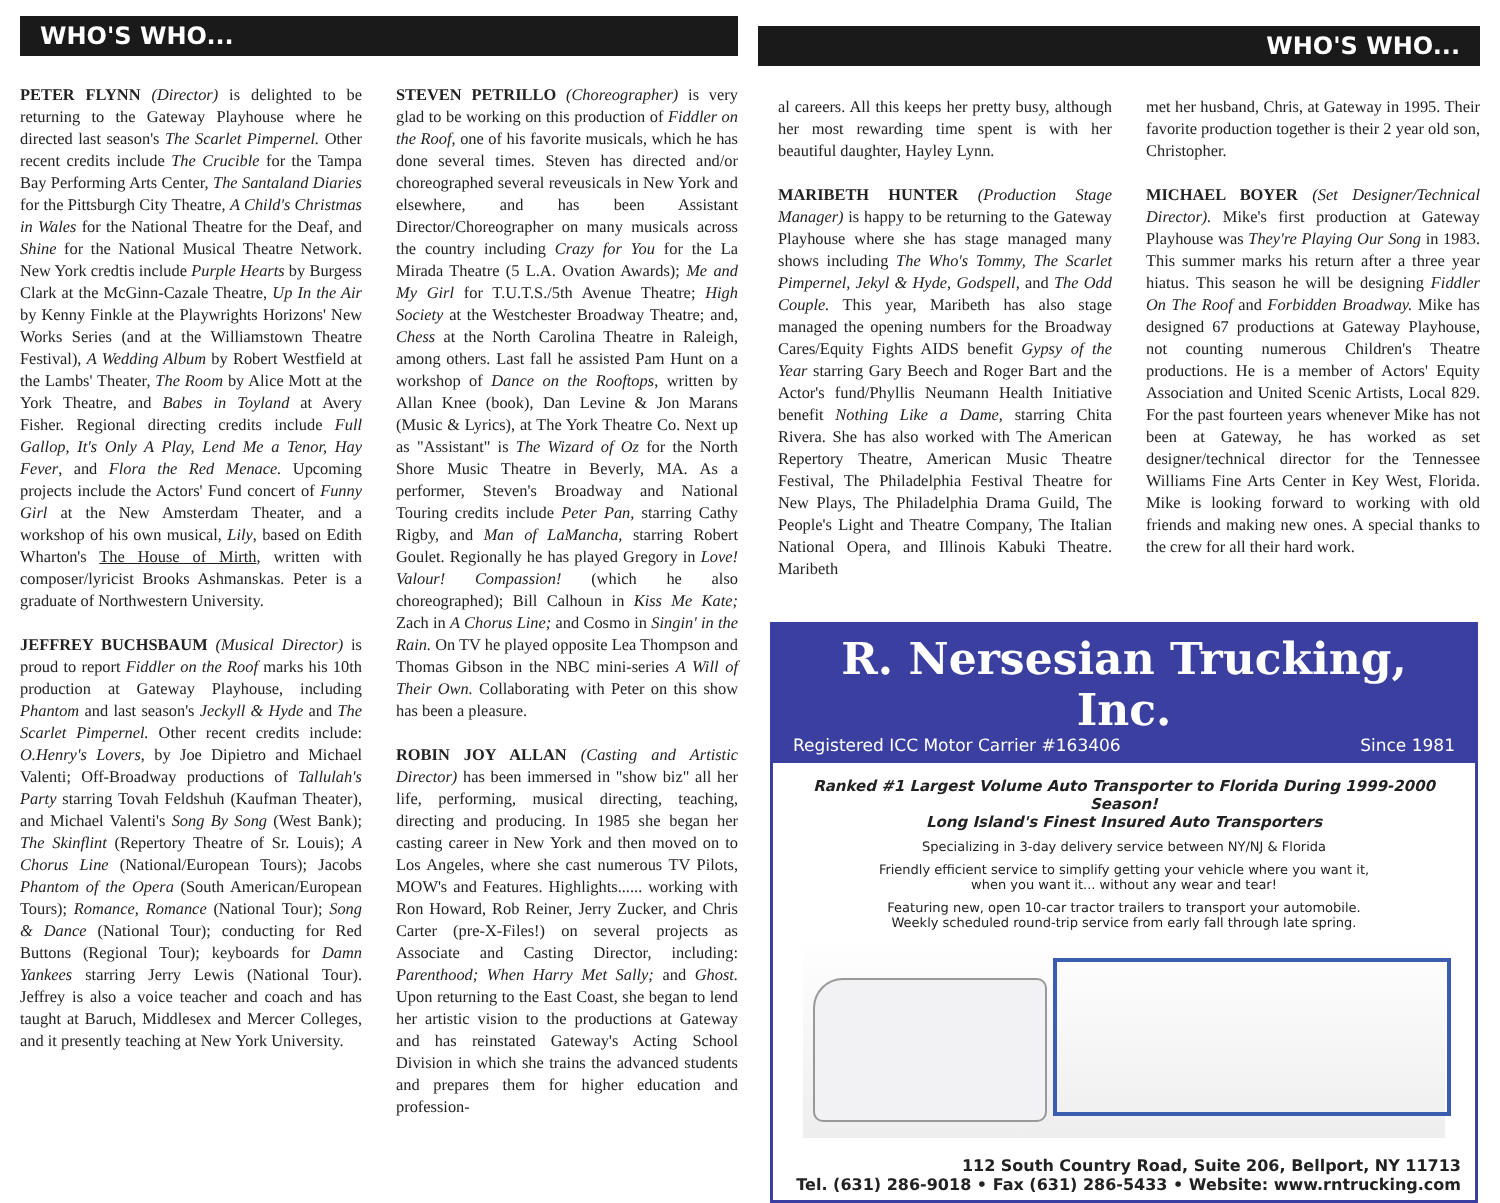WHO'S WHO...
PETER FLYNN (Director) is delighted to be returning to the Gateway Playhouse where he directed last season's The Scarlet Pimpernel. Other recent credits include The Crucible for the Tampa Bay Performing Arts Center, The Santaland Diaries for the Pittsburgh City Theatre, A Child's Christmas in Wales for the National Theatre for the Deaf, and Shine for the National Musical Theatre Network. New York credtis include Purple Hearts by Burgess Clark at the McGinn-Cazale Theatre, Up In the Air by Kenny Finkle at the Playwrights Horizons' New Works Series (and at the Williamstown Theatre Festival), A Wedding Album by Robert Westfield at the Lambs' Theater, The Room by Alice Mott at the York Theatre, and Babes in Toyland at Avery Fisher. Regional directing credits include Full Gallop, It's Only A Play, Lend Me a Tenor, Hay Fever, and Flora the Red Menace. Upcoming projects include the Actors' Fund concert of Funny Girl at the New Amsterdam Theater, and a workshop of his own musical, Lily, based on Edith Wharton's The House of Mirth, written with composer/lyricist Brooks Ashmanskas. Peter is a graduate of Northwestern University.
JEFFREY BUCHSBAUM (Musical Director) is proud to report Fiddler on the Roof marks his 10th production at Gateway Playhouse, including Phantom and last season's Jeckyll & Hyde and The Scarlet Pimpernel. Other recent credits include: O.Henry's Lovers, by Joe Dipietro and Michael Valenti; Off-Broadway productions of Tallulah's Party starring Tovah Feldshuh (Kaufman Theater), and Michael Valenti's Song By Song (West Bank); The Skinflint (Repertory Theatre of Sr. Louis); A Chorus Line (National/European Tours); Jacobs Phantom of the Opera (South American/European Tours); Romance, Romance (National Tour); Song & Dance (National Tour); conducting for Red Buttons (Regional Tour); keyboards for Damn Yankees starring Jerry Lewis (National Tour). Jeffrey is also a voice teacher and coach and has taught at Baruch, Middlesex and Mercer Colleges, and it presently teaching at New York University.
STEVEN PETRILLO (Choreographer) is very glad to be working on this production of Fiddler on the Roof, one of his favorite musicals, which he has done several times. Steven has directed and/or choreographed several reveusicals in New York and elsewhere, and has been Assistant Director/Choreographer on many musicals across the country including Crazy for You for the La Mirada Theatre (5 L.A. Ovation Awards); Me and My Girl for T.U.T.S./5th Avenue Theatre; High Society at the Westchester Broadway Theatre; and, Chess at the North Carolina Theatre in Raleigh, among others. Last fall he assisted Pam Hunt on a workshop of Dance on the Rooftops, written by Allan Knee (book), Dan Levine & Jon Marans (Music & Lyrics), at The York Theatre Co. Next up as "Assistant" is The Wizard of Oz for the North Shore Music Theatre in Beverly, MA. As a performer, Steven's Broadway and National Touring credits include Peter Pan, starring Cathy Rigby, and Man of LaMancha, starring Robert Goulet. Regionally he has played Gregory in Love! Valour! Compassion! (which he also choreographed); Bill Calhoun in Kiss Me Kate; Zach in A Chorus Line; and Cosmo in Singin' in the Rain. On TV he played opposite Lea Thompson and Thomas Gibson in the NBC mini-series A Will of Their Own. Collaborating with Peter on this show has been a pleasure.
ROBIN JOY ALLAN (Casting and Artistic Director) has been immersed in "show biz" all her life, performing, musical directing, teaching, directing and producing. In 1985 she began her casting career in New York and then moved on to Los Angeles, where she cast numerous TV Pilots, MOW's and Features. Highlights...... working with Ron Howard, Rob Reiner, Jerry Zucker, and Chris Carter (pre-X-Files!) on several projects as Associate and Casting Director, including: Parenthood; When Harry Met Sally; and Ghost. Upon returning to the East Coast, she began to lend her artistic vision to the productions at Gateway and has reinstated Gateway's Acting School Division in which she trains the advanced students and prepares them for higher education and profession-
WHO'S WHO...
al careers. All this keeps her pretty busy, although her most rewarding time spent is with her beautiful daughter, Hayley Lynn.
MARIBETH HUNTER (Production Stage Manager) is happy to be returning to the Gateway Playhouse where she has stage managed many shows including The Who's Tommy, The Scarlet Pimpernel, Jekyl & Hyde, Godspell, and The Odd Couple. This year, Maribeth has also stage managed the opening numbers for the Broadway Cares/Equity Fights AIDS benefit Gypsy of the Year starring Gary Beech and Roger Bart and the Actor's fund/Phyllis Neumann Health Initiative benefit Nothing Like a Dame, starring Chita Rivera. She has also worked with The American Repertory Theatre, American Music Theatre Festival, The Philadelphia Festival Theatre for New Plays, The Philadelphia Drama Guild, The People's Light and Theatre Company, The Italian National Opera, and Illinois Kabuki Theatre. Maribeth
met her husband, Chris, at Gateway in 1995. Their favorite production together is their 2 year old son, Christopher.
MICHAEL BOYER (Set Designer/Technical Director). Mike's first production at Gateway Playhouse was They're Playing Our Song in 1983. This summer marks his return after a three year hiatus. This season he will be designing Fiddler On The Roof and Forbidden Broadway. Mike has designed 67 productions at Gateway Playhouse, not counting numerous Children's Theatre productions. He is a member of Actors' Equity Association and United Scenic Artists, Local 829. For the past fourteen years whenever Mike has not been at Gateway, he has worked as set designer/technical director for the Tennessee Williams Fine Arts Center in Key West, Florida. Mike is looking forward to working with old friends and making new ones. A special thanks to the crew for all their hard work.
R. Nersesian Trucking, Inc.
Registered ICC Motor Carrier #163406 Since 1981
Ranked #1 Largest Volume Auto Transporter to Florida During 1999-2000 Season!
Long Island's Finest Insured Auto Transporters
Specializing in 3-day delivery service between NY/NJ & Florida
Friendly efficient service to simplify getting your vehicle where you want it,
when you want it... without any wear and tear!
Featuring new, open 10-car tractor trailers to transport your automobile.
Weekly scheduled round-trip service from early fall through late spring.
112 South Country Road, Suite 206, Bellport, NY 11713
Tel. (631) 286-9018 • Fax (631) 286-5433 • Website: www.rntrucking.com